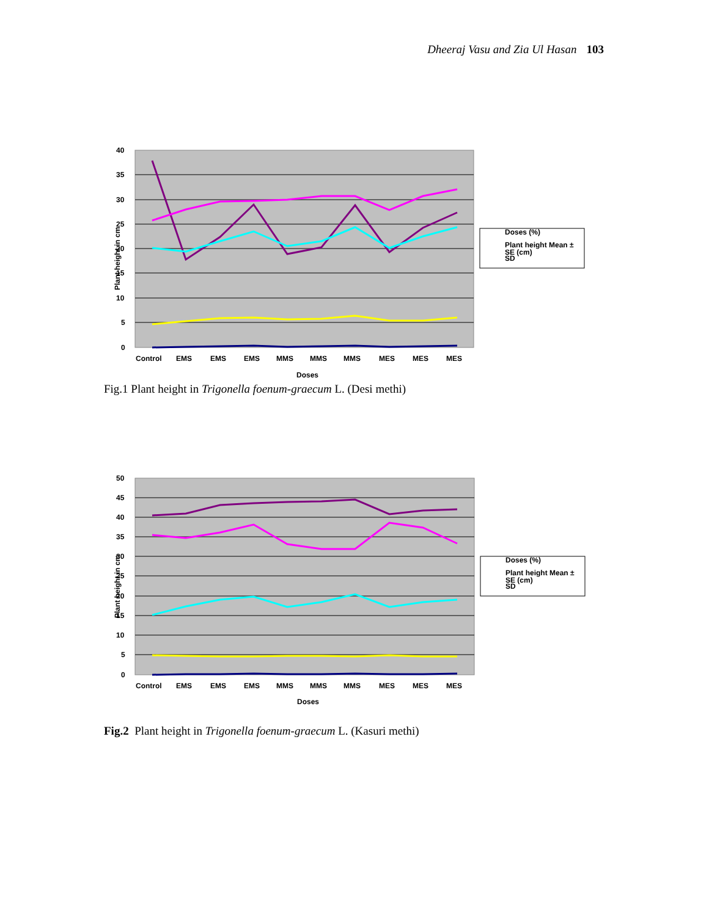Dheeraj Vasu and Zia Ul Hasan 103
40
35
30
25
20
15
10
5
0
Plant height in cm
Control
EMS
EMS
EMS
MMS
MMS
MMS
MES
MES
MES
Doses
Doses (%)
Plant height Mean ±
SE (cm)
SD
Fig.1 Plant height in Trigonella foenum-graecum L. (Desi methi)
50
45
40
35
30
25
20
15
10
5
0
Plant height in cm
Control
EMS
EMS
EMS
MMS
MMS
MMS
MES
MES
MES
Doses
Doses (%)
Plant height Mean ±
SE (cm)
SD
Fig.2 Plant height in Trigonella foenum-graecum L. (Kasuri methi)